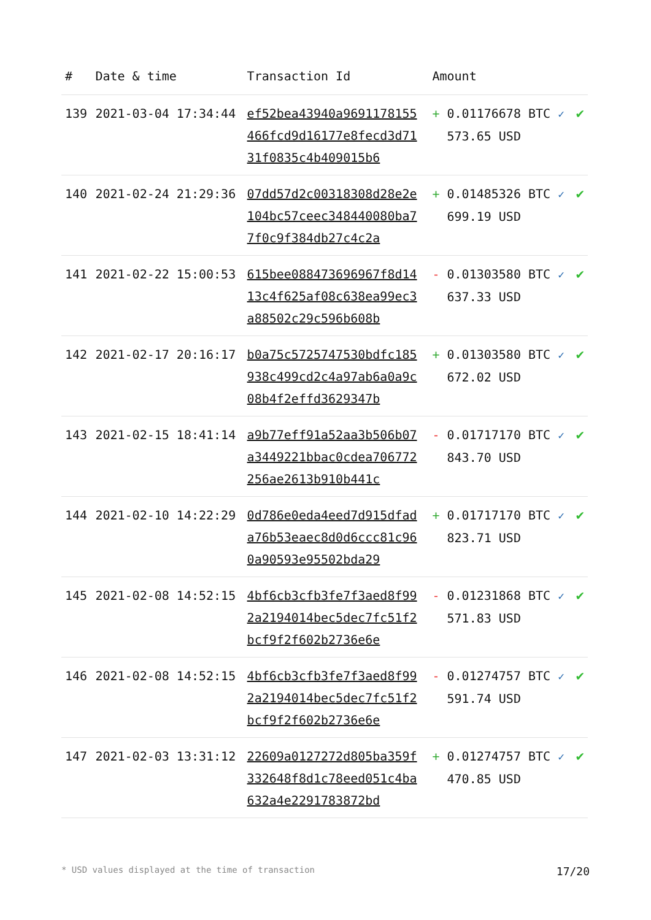| # | Date & time | Transaction Id | Amount | |
| --- | --- | --- | --- | --- |
| 139 | 2021-03-04 17:34:44 | ef52bea43940a9691178155466fcd9d16177e8fecd3d7131f0835c4b409015b6 | + 0.01176678 BTC ✓ 573.65 USD | ✔ |
| 140 | 2021-02-24 21:29:36 | 07dd57d2c00318308d28e2e104bc57ceec348440080ba77f0c9f384db27c4c2a | + 0.01485326 BTC ✓ 699.19 USD | ✔ |
| 141 | 2021-02-22 15:00:53 | 615bee088473696967f8d1413c4f625af08c638ea99ec3a88502c29c596b608b | - 0.01303580 BTC ✓ 637.33 USD | ✔ |
| 142 | 2021-02-17 20:16:17 | b0a75c5725747530bdfc185938c499cd2c4a97ab6a0a9c08b4f2effd3629347b | + 0.01303580 BTC ✓ 672.02 USD | ✔ |
| 143 | 2021-02-15 18:41:14 | a9b77eff91a52aa3b506b07a3449221bbac0cdea706772256ae2613b910b441c | - 0.01717170 BTC ✓ 843.70 USD | ✔ |
| 144 | 2021-02-10 14:22:29 | 0d786e0eda4eed7d915dfada76b53eaec8d0d6ccc81c960a90593e95502bda29 | + 0.01717170 BTC ✓ 823.71 USD | ✔ |
| 145 | 2021-02-08 14:52:15 | 4bf6cb3cfb3fe7f3aed8f992a2194014bec5dec7fc51f2bcf9f2f602b2736e6e | - 0.01231868 BTC ✓ 571.83 USD | ✔ |
| 146 | 2021-02-08 14:52:15 | 4bf6cb3cfb3fe7f3aed8f992a2194014bec5dec7fc51f2bcf9f2f602b2736e6e | - 0.01274757 BTC ✓ 591.74 USD | ✔ |
| 147 | 2021-02-03 13:31:12 | 22609a0127272d805ba359f332648f8d1c78eed051c4ba632a4e2291783872bd | + 0.01274757 BTC ✓ 470.85 USD | ✔ |
* USD values displayed at the time of transaction 17/20